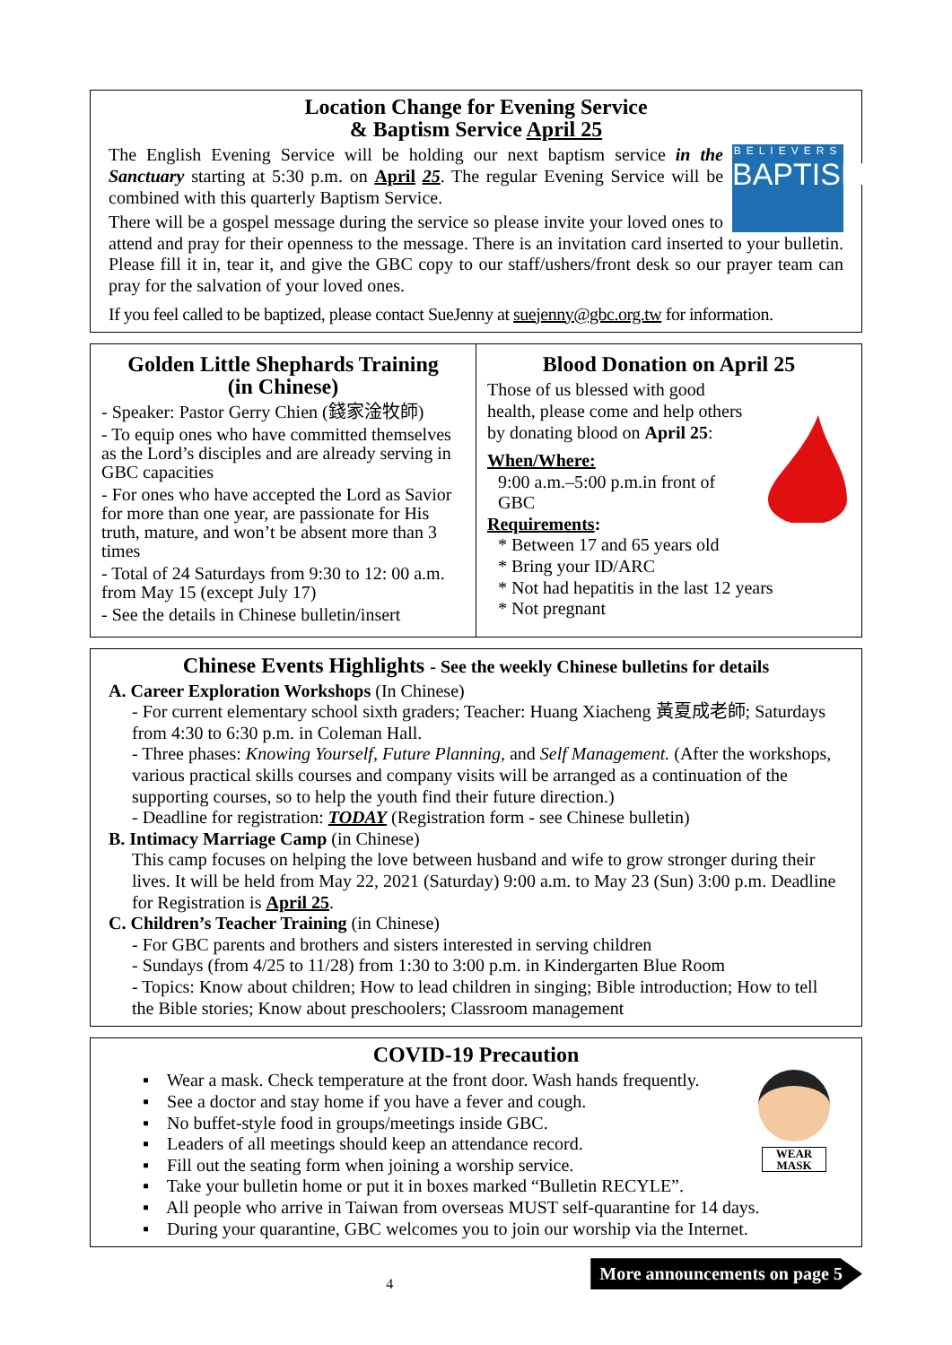Location Change for Evening Service
& Baptism Service April 25
BELIEVERS
BAPTISM
The English Evening Service will be holding our next baptism service in the Sanctuary starting at 5:30 p.m. on April 25. The regular Evening Service will be combined with this quarterly Baptism Service.
There will be a gospel message during the service so please invite your loved ones to attend and pray for their openness to the message. There is an invitation card inserted to your bulletin. Please fill it in, tear it, and give the GBC copy to our staff/ushers/front desk so our prayer team can pray for the salvation of your loved ones.
If you feel called to be baptized, please contact SueJenny at suejenny@gbc.org.tw for information.
Golden Little Shephards Training
(in Chinese)
- Speaker: Pastor Gerry Chien (錢家淦牧師)
- To equip ones who have committed themselves as the Lord’s disciples and are already serving in GBC capacities
- For ones who have accepted the Lord as Savior for more than one year, are passionate for His truth, mature, and won’t be absent more than 3 times
- Total of 24 Saturdays from 9:30 to 12: 00 a.m. from May 15 (except July 17)
- See the details in Chinese bulletin/insert
Blood Donation on April 25
Those of us blessed with good health, please come and help others by donating blood on April 25:
When/Where:
9:00 a.m.–5:00 p.m.in front of GBC
Requirements:
* Between 17 and 65 years old
* Bring your ID/ARC
* Not had hepatitis in the last 12 years
* Not pregnant
Chinese Events Highlights - See the weekly Chinese bulletins for details
A. Career Exploration Workshops (In Chinese)
- For current elementary school sixth graders; Teacher: Huang Xiacheng 黃夏成老師; Saturdays from 4:30 to 6:30 p.m. in Coleman Hall.
- Three phases: Knowing Yourself, Future Planning, and Self Management. (After the workshops, various practical skills courses and company visits will be arranged as a continuation of the supporting courses, so to help the youth find their future direction.)
- Deadline for registration: TODAY (Registration form - see Chinese bulletin)
B. Intimacy Marriage Camp (in Chinese)
This camp focuses on helping the love between husband and wife to grow stronger during their lives. It will be held from May 22, 2021 (Saturday) 9:00 a.m. to May 23 (Sun) 3:00 p.m. Deadline for Registration is April 25.
C. Children’s Teacher Training (in Chinese)
- For GBC parents and brothers and sisters interested in serving children
- Sundays (from 4/25 to 11/28) from 1:30 to 3:00 p.m. in Kindergarten Blue Room
- Topics: Know about children; How to lead children in singing; Bible introduction; How to tell the Bible stories; Know about preschoolers; Classroom management
COVID-19 Precaution
WEAR
MASK
▪ Wear a mask. Check temperature at the front door. Wash hands frequently.
▪ See a doctor and stay home if you have a fever and cough.
▪ No buffet-style food in groups/meetings inside GBC.
▪ Leaders of all meetings should keep an attendance record.
▪ Fill out the seating form when joining a worship service.
▪ Take your bulletin home or put it in boxes marked “Bulletin RECYLE”.
▪ All people who arrive in Taiwan from overseas MUST self-quarantine for 14 days.
▪ During your quarantine, GBC welcomes you to join our worship via the Internet.
4
More announcements on page 5